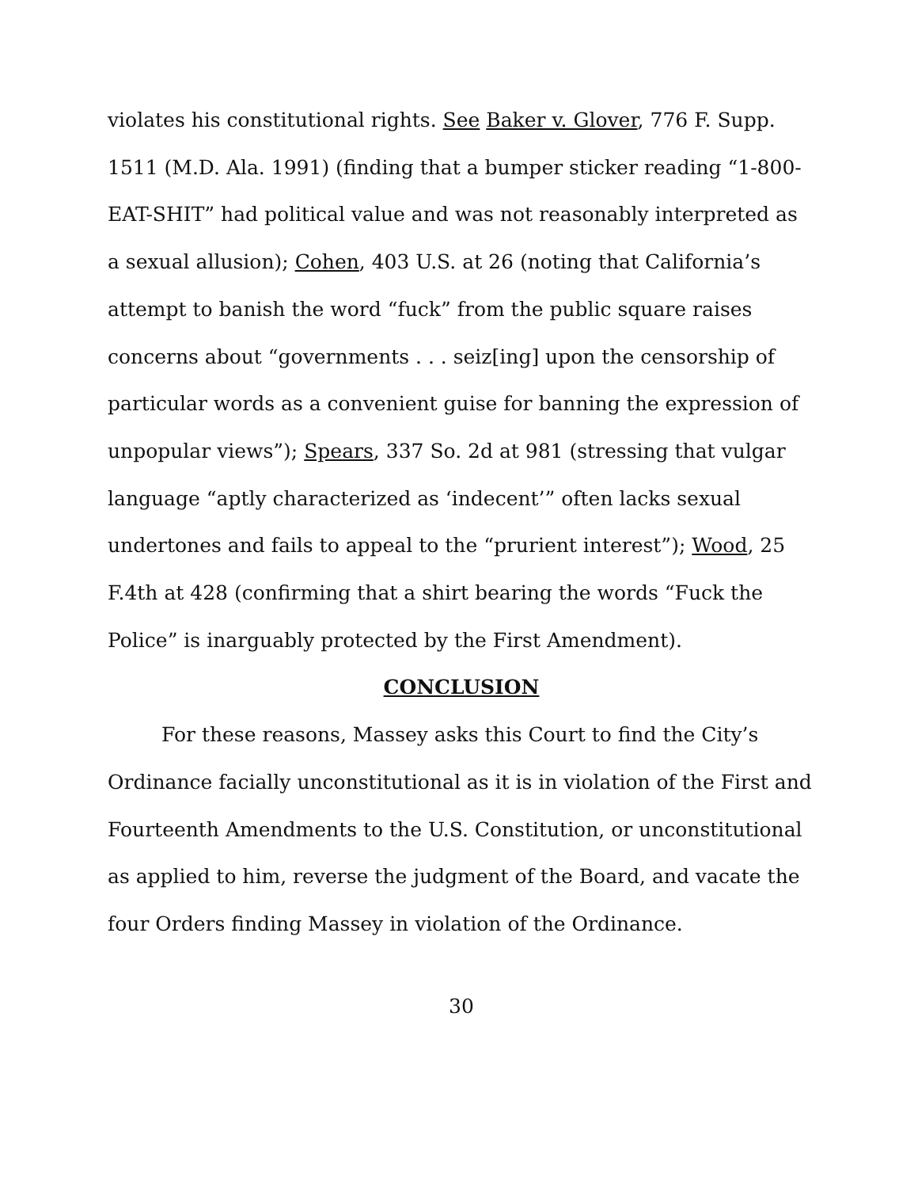violates his constitutional rights. See Baker v. Glover, 776 F. Supp. 1511 (M.D. Ala. 1991) (finding that a bumper sticker reading “1-800-EAT-SHIT” had political value and was not reasonably interpreted as a sexual allusion); Cohen, 403 U.S. at 26 (noting that California’s attempt to banish the word “fuck” from the public square raises concerns about “governments . . . seiz[ing] upon the censorship of particular words as a convenient guise for banning the expression of unpopular views”); Spears, 337 So. 2d at 981 (stressing that vulgar language “aptly characterized as ‘indecent’” often lacks sexual undertones and fails to appeal to the “prurient interest”); Wood, 25 F.4th at 428 (confirming that a shirt bearing the words “Fuck the Police” is inarguably protected by the First Amendment).
CONCLUSION
For these reasons, Massey asks this Court to find the City’s Ordinance facially unconstitutional as it is in violation of the First and Fourteenth Amendments to the U.S. Constitution, or unconstitutional as applied to him, reverse the judgment of the Board, and vacate the four Orders finding Massey in violation of the Ordinance.
30